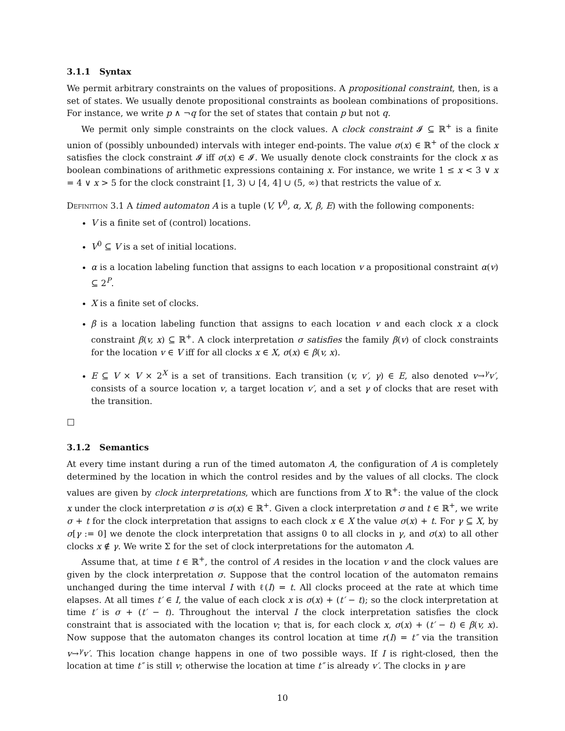3.1.1 Syntax
We permit arbitrary constraints on the values of propositions. A propositional constraint, then, is a set of states. We usually denote propositional constraints as boolean combinations of propositions. For instance, we write p ∧ ¬q for the set of states that contain p but not q.
We permit only simple constraints on the clock values. A clock constraint 𝓘 ⊆ ℝ<sup>+</sup> is a finite union of (possibly unbounded) intervals with integer end-points. The value σ(x) ∈ ℝ<sup>+</sup> of the clock x satisfies the clock constraint 𝓘 iff σ(x) ∈ 𝓘. We usually denote clock constraints for the clock x as boolean combinations of arithmetic expressions containing x. For instance, we write 1 ≤ x < 3 ∨ x = 4 ∨ x > 5 for the clock constraint [1, 3) ∪ [4, 4] ∪ (5, ∞) that restricts the value of x.
Definition 3.1 A timed automaton A is a tuple (V, V<sup>0</sup>, α, X, β, E) with the following components:
V is a finite set of (control) locations.
V<sup>0</sup> ⊆ V is a set of initial locations.
α is a location labeling function that assigns to each location v a propositional constraint α(v) ⊆ 2<sup>P</sup>.
X is a finite set of clocks.
β is a location labeling function that assigns to each location v and each clock x a clock constraint β(v, x) ⊆ ℝ<sup>+</sup>. A clock interpretation σ satisfies the family β(v) of clock constraints for the location v ∈ V iff for all clocks x ∈ X, σ(x) ∈ β(v, x).
E ⊆ V × V × 2<sup>X</sup> is a set of transitions. Each transition (v, v′, γ) ∈ E, also denoted v→<sup>γ</sup>v′, consists of a source location v, a target location v′, and a set γ of clocks that are reset with the transition.
□
3.1.2 Semantics
At every time instant during a run of the timed automaton A, the configuration of A is completely determined by the location in which the control resides and by the values of all clocks. The clock values are given by clock interpretations, which are functions from X to ℝ<sup>+</sup>: the value of the clock x under the clock interpretation σ is σ(x) ∈ ℝ<sup>+</sup>. Given a clock interpretation σ and t ∈ ℝ<sup>+</sup>, we write σ + t for the clock interpretation that assigns to each clock x ∈ X the value σ(x) + t. For γ ⊆ X, by σ[γ := 0] we denote the clock interpretation that assigns 0 to all clocks in γ, and σ(x) to all other clocks x ∉ γ. We write Σ for the set of clock interpretations for the automaton A.
Assume that, at time t ∈ ℝ<sup>+</sup>, the control of A resides in the location v and the clock values are given by the clock interpretation σ. Suppose that the control location of the automaton remains unchanged during the time interval I with ℓ(I) = t. All clocks proceed at the rate at which time elapses. At all times t′ ∈ I, the value of each clock x is σ(x) + (t′ − t); so the clock interpretation at time t′ is σ + (t′ − t). Throughout the interval I the clock interpretation satisfies the clock constraint that is associated with the location v; that is, for each clock x, σ(x) + (t′ − t) ∈ β(v, x). Now suppose that the automaton changes its control location at time r(I) = t″ via the transition v→<sup>γ</sup>v′. This location change happens in one of two possible ways. If I is right-closed, then the location at time t″ is still v; otherwise the location at time t″ is already v′. The clocks in γ are
10